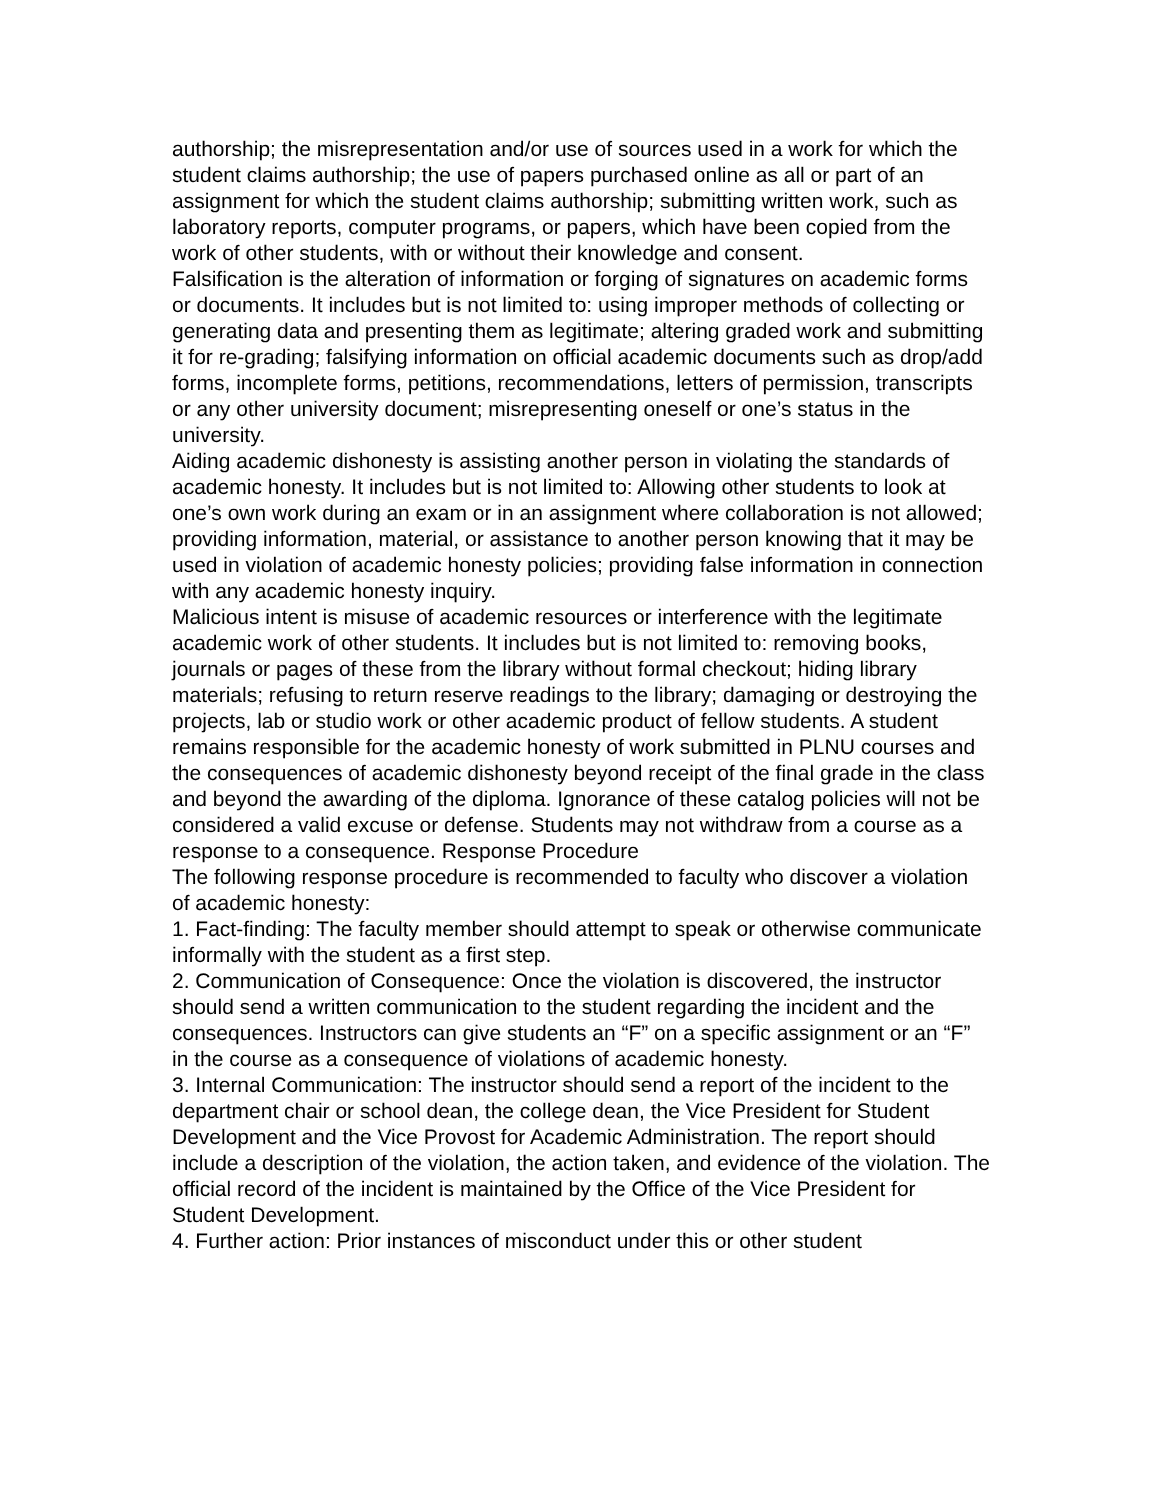authorship; the misrepresentation and/or use of sources used in a work for which the student claims authorship; the use of papers purchased online as all or part of an assignment for which the student claims authorship; submitting written work, such as laboratory reports, computer programs, or papers, which have been copied from the work of other students, with or without their knowledge and consent.
Falsification is the alteration of information or forging of signatures on academic forms or documents. It includes but is not limited to: using improper methods of collecting or generating data and presenting them as legitimate; altering graded work and submitting it for re-grading; falsifying information on official academic documents such as drop/add forms, incomplete forms, petitions, recommendations, letters of permission, transcripts or any other university document; misrepresenting oneself or one’s status in the university.
Aiding academic dishonesty is assisting another person in violating the standards of academic honesty. It includes but is not limited to: Allowing other students to look at one’s own work during an exam or in an assignment where collaboration is not allowed; providing information, material, or assistance to another person knowing that it may be used in violation of academic honesty policies; providing false information in connection with any academic honesty inquiry.
Malicious intent is misuse of academic resources or interference with the legitimate academic work of other students. It includes but is not limited to: removing books, journals or pages of these from the library without formal checkout; hiding library materials; refusing to return reserve readings to the library; damaging or destroying the projects, lab or studio work or other academic product of fellow students. A student remains responsible for the academic honesty of work submitted in PLNU courses and the consequences of academic dishonesty beyond receipt of the final grade in the class and beyond the awarding of the diploma. Ignorance of these catalog policies will not be considered a valid excuse or defense. Students may not withdraw from a course as a response to a consequence. Response Procedure
The following response procedure is recommended to faculty who discover a violation of academic honesty:
1. Fact-finding: The faculty member should attempt to speak or otherwise communicate informally with the student as a first step.
2. Communication of Consequence: Once the violation is discovered, the instructor should send a written communication to the student regarding the incident and the consequences. Instructors can give students an “F” on a specific assignment or an “F” in the course as a consequence of violations of academic honesty.
3. Internal Communication: The instructor should send a report of the incident to the department chair or school dean, the college dean, the Vice President for Student Development and the Vice Provost for Academic Administration. The report should include a description of the violation, the action taken, and evidence of the violation. The official record of the incident is maintained by the Office of the Vice President for Student Development.
4. Further action: Prior instances of misconduct under this or other student